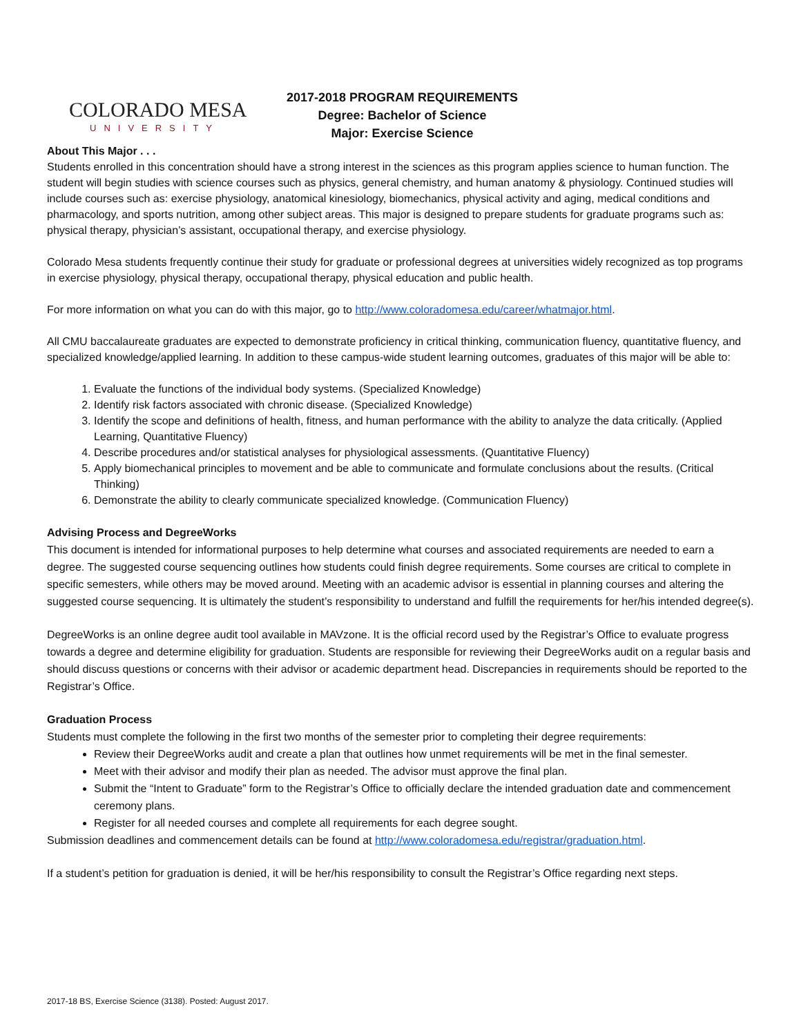COLORADO MESA
UNIVERSITY
2017-2018 PROGRAM REQUIREMENTS
Degree: Bachelor of Science
Major: Exercise Science
About This Major . . .
Students enrolled in this concentration should have a strong interest in the sciences as this program applies science to human function. The student will begin studies with science courses such as physics, general chemistry, and human anatomy & physiology. Continued studies will include courses such as: exercise physiology, anatomical kinesiology, biomechanics, physical activity and aging, medical conditions and pharmacology, and sports nutrition, among other subject areas. This major is designed to prepare students for graduate programs such as: physical therapy, physician’s assistant, occupational therapy, and exercise physiology.
Colorado Mesa students frequently continue their study for graduate or professional degrees at universities widely recognized as top programs in exercise physiology, physical therapy, occupational therapy, physical education and public health.
For more information on what you can do with this major, go to http://www.coloradomesa.edu/career/whatmajor.html.
All CMU baccalaureate graduates are expected to demonstrate proficiency in critical thinking, communication fluency, quantitative fluency, and specialized knowledge/applied learning. In addition to these campus-wide student learning outcomes, graduates of this major will be able to:
1. Evaluate the functions of the individual body systems. (Specialized Knowledge)
2. Identify risk factors associated with chronic disease. (Specialized Knowledge)
3. Identify the scope and definitions of health, fitness, and human performance with the ability to analyze the data critically. (Applied Learning, Quantitative Fluency)
4. Describe procedures and/or statistical analyses for physiological assessments. (Quantitative Fluency)
5. Apply biomechanical principles to movement and be able to communicate and formulate conclusions about the results. (Critical Thinking)
6. Demonstrate the ability to clearly communicate specialized knowledge. (Communication Fluency)
Advising Process and DegreeWorks
This document is intended for informational purposes to help determine what courses and associated requirements are needed to earn a degree. The suggested course sequencing outlines how students could finish degree requirements. Some courses are critical to complete in specific semesters, while others may be moved around. Meeting with an academic advisor is essential in planning courses and altering the suggested course sequencing. It is ultimately the student’s responsibility to understand and fulfill the requirements for her/his intended degree(s).
DegreeWorks is an online degree audit tool available in MAVzone. It is the official record used by the Registrar’s Office to evaluate progress towards a degree and determine eligibility for graduation. Students are responsible for reviewing their DegreeWorks audit on a regular basis and should discuss questions or concerns with their advisor or academic department head. Discrepancies in requirements should be reported to the Registrar’s Office.
Graduation Process
Students must complete the following in the first two months of the semester prior to completing their degree requirements:
Review their DegreeWorks audit and create a plan that outlines how unmet requirements will be met in the final semester.
Meet with their advisor and modify their plan as needed. The advisor must approve the final plan.
Submit the “Intent to Graduate” form to the Registrar’s Office to officially declare the intended graduation date and commencement ceremony plans.
Register for all needed courses and complete all requirements for each degree sought.
Submission deadlines and commencement details can be found at http://www.coloradomesa.edu/registrar/graduation.html.
If a student’s petition for graduation is denied, it will be her/his responsibility to consult the Registrar’s Office regarding next steps.
2017-18 BS, Exercise Science (3138). Posted: August 2017.